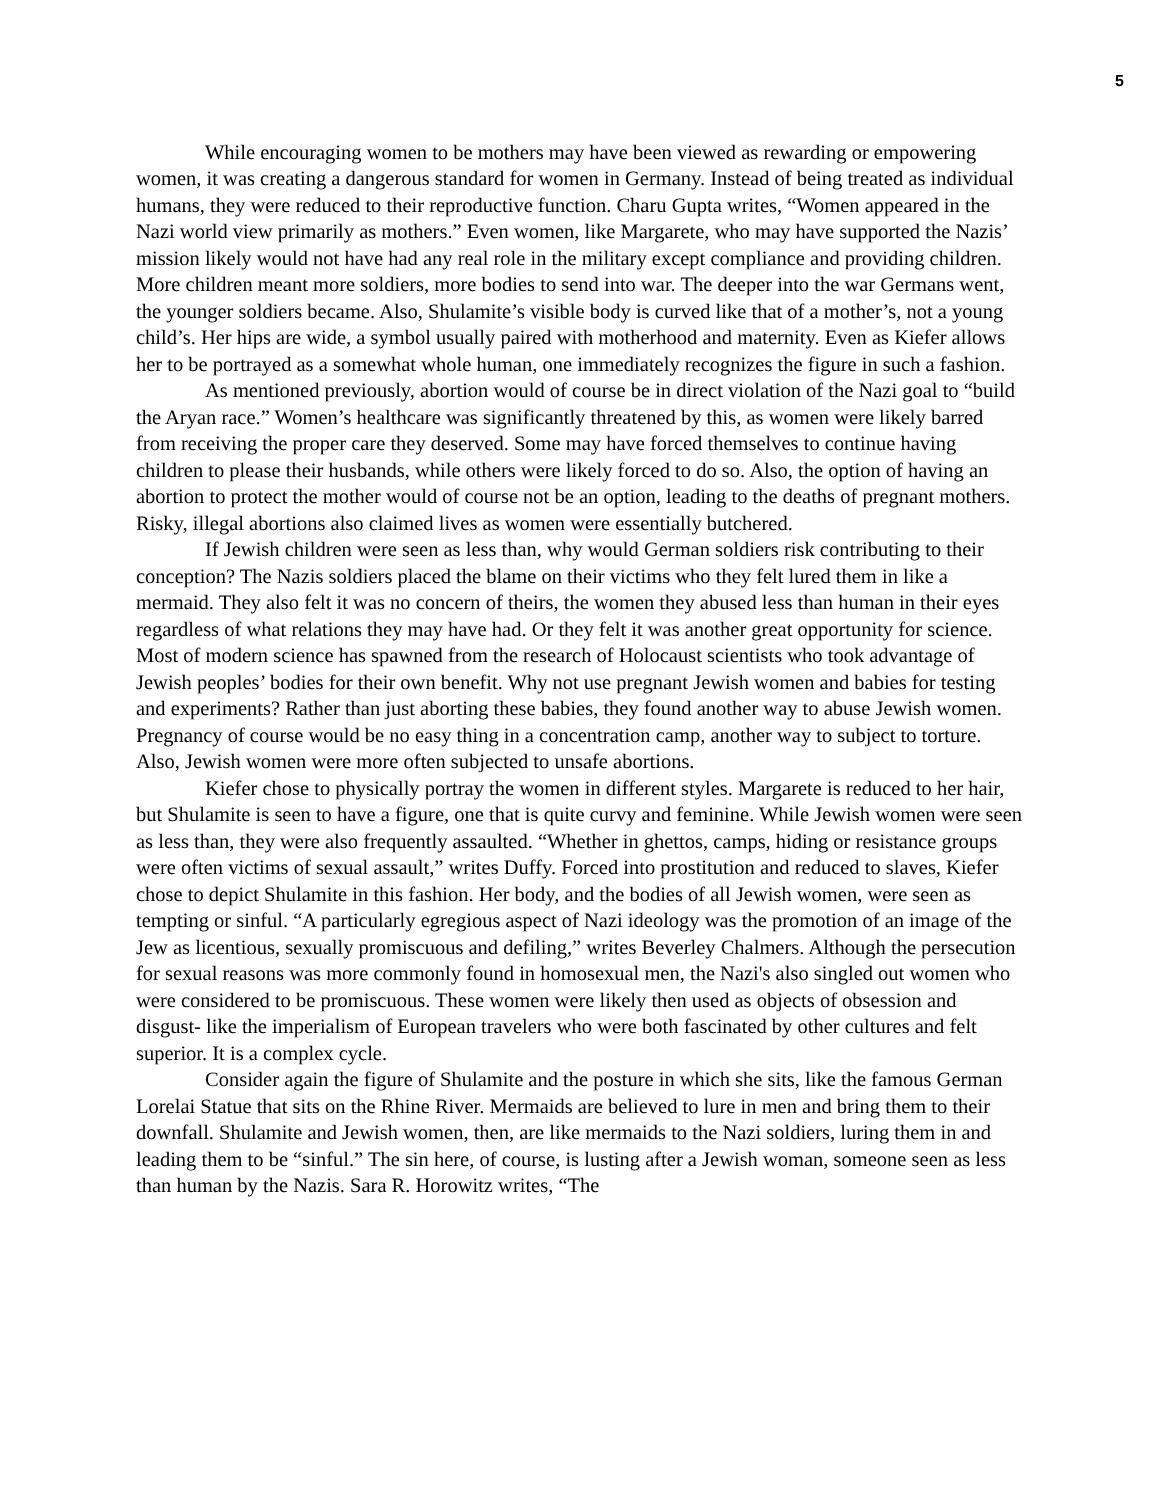5
While encouraging women to be mothers may have been viewed as rewarding or empowering women, it was creating a dangerous standard for women in Germany. Instead of being treated as individual humans, they were reduced to their reproductive function. Charu Gupta writes, “Women appeared in the Nazi world view primarily as mothers.” Even women, like Margarete, who may have supported the Nazis’ mission likely would not have had any real role in the military except compliance and providing children. More children meant more soldiers, more bodies to send into war. The deeper into the war Germans went, the younger soldiers became. Also, Shulamite’s visible body is curved like that of a mother’s, not a young child’s. Her hips are wide, a symbol usually paired with motherhood and maternity. Even as Kiefer allows her to be portrayed as a somewhat whole human, one immediately recognizes the figure in such a fashion.
As mentioned previously, abortion would of course be in direct violation of the Nazi goal to “build the Aryan race.” Women’s healthcare was significantly threatened by this, as women were likely barred from receiving the proper care they deserved. Some may have forced themselves to continue having children to please their husbands, while others were likely forced to do so. Also, the option of having an abortion to protect the mother would of course not be an option, leading to the deaths of pregnant mothers. Risky, illegal abortions also claimed lives as women were essentially butchered.
If Jewish children were seen as less than, why would German soldiers risk contributing to their conception? The Nazis soldiers placed the blame on their victims who they felt lured them in like a mermaid. They also felt it was no concern of theirs, the women they abused less than human in their eyes regardless of what relations they may have had. Or they felt it was another great opportunity for science. Most of modern science has spawned from the research of Holocaust scientists who took advantage of Jewish peoples’ bodies for their own benefit. Why not use pregnant Jewish women and babies for testing and experiments? Rather than just aborting these babies, they found another way to abuse Jewish women. Pregnancy of course would be no easy thing in a concentration camp, another way to subject to torture. Also, Jewish women were more often subjected to unsafe abortions.
Kiefer chose to physically portray the women in different styles. Margarete is reduced to her hair, but Shulamite is seen to have a figure, one that is quite curvy and feminine. While Jewish women were seen as less than, they were also frequently assaulted. “Whether in ghettos, camps, hiding or resistance groups were often victims of sexual assault,” writes Duffy. Forced into prostitution and reduced to slaves, Kiefer chose to depict Shulamite in this fashion. Her body, and the bodies of all Jewish women, were seen as tempting or sinful. “A particularly egregious aspect of Nazi ideology was the promotion of an image of the Jew as licentious, sexually promiscuous and defiling,” writes Beverley Chalmers. Although the persecution for sexual reasons was more commonly found in homosexual men, the Nazi's also singled out women who were considered to be promiscuous. These women were likely then used as objects of obsession and disgust- like the imperialism of European travelers who were both fascinated by other cultures and felt superior. It is a complex cycle.
Consider again the figure of Shulamite and the posture in which she sits, like the famous German Lorelai Statue that sits on the Rhine River. Mermaids are believed to lure in men and bring them to their downfall. Shulamite and Jewish women, then, are like mermaids to the Nazi soldiers, luring them in and leading them to be “sinful.” The sin here, of course, is lusting after a Jewish woman, someone seen as less than human by the Nazis. Sara R. Horowitz writes, “The